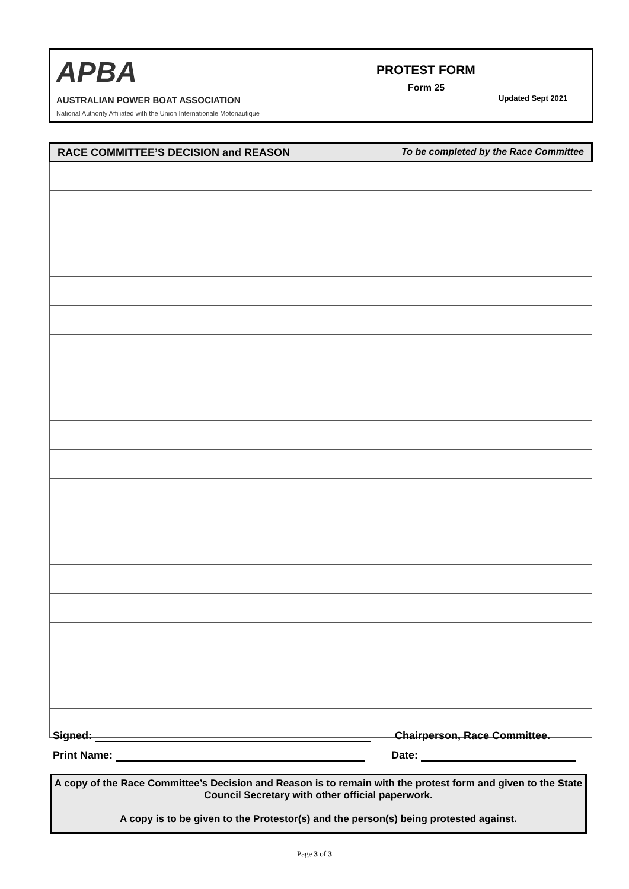APBA
AUSTRALIAN POWER BOAT ASSOCIATION
National Authority Affiliated with the Union Internationale Motonautique
PROTEST FORM
Form 25
Updated Sept 2021
| RACE COMMITTEE’S DECISION and REASON To be completed by the Race Committee |
| --- |
Signed: Chairperson, Race Committee.
Print Name: Date:
A copy of the Race Committee’s Decision and Reason is to remain with the protest form and given to the State Council Secretary with other official paperwork.
A copy is to be given to the Protestor(s) and the person(s) being protested against.
Page 3 of 3